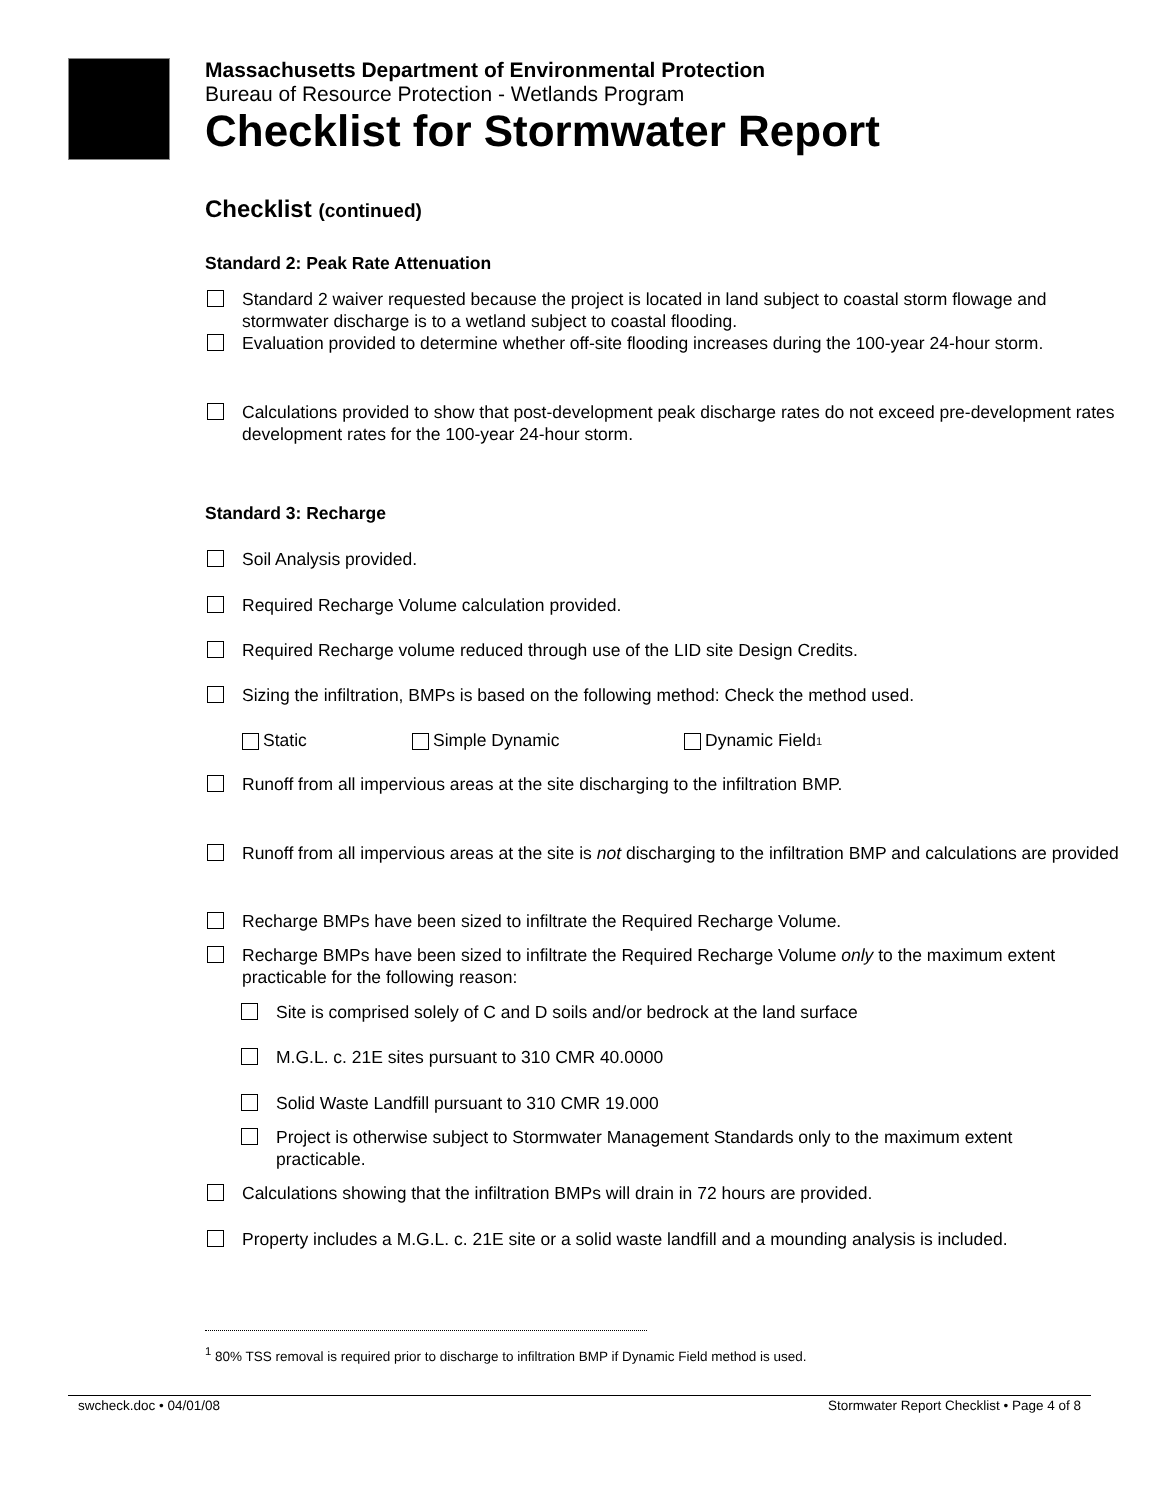Massachusetts Department of Environmental Protection
Bureau of Resource Protection - Wetlands Program
Checklist for Stormwater Report
Checklist (continued)
Standard 2: Peak Rate Attenuation
Standard 2 waiver requested because the project is located in land subject to coastal storm flowage and stormwater discharge is to a wetland subject to coastal flooding.
Evaluation provided to determine whether off-site flooding increases during the 100-year 24-hour storm.
Calculations provided to show that post-development peak discharge rates do not exceed pre-development rates
development rates for the 100-year 24-hour storm.
Standard 3: Recharge
Soil Analysis provided.
Required Recharge Volume calculation provided.
Required Recharge volume reduced through use of the LID site Design Credits.
Sizing the infiltration, BMPs is based on the following method: Check the method used.
Static Simple Dynamic Dynamic Field<sup>1</sup>
Runoff from all impervious areas at the site discharging to the infiltration BMP.
Runoff from all impervious areas at the site is not discharging to the infiltration BMP and calculations are provided
Recharge BMPs have been sized to infiltrate the Required Recharge Volume.
Recharge BMPs have been sized to infiltrate the Required Recharge Volume only to the maximum extent practicable for the following reason:
Site is comprised solely of C and D soils and/or bedrock at the land surface
M.G.L. c. 21E sites pursuant to 310 CMR 40.0000
Solid Waste Landfill pursuant to 310 CMR 19.000
Project is otherwise subject to Stormwater Management Standards only to the maximum extent practicable.
Calculations showing that the infiltration BMPs will drain in 72 hours are provided.
Property includes a M.G.L. c. 21E site or a solid waste landfill and a mounding analysis is included.
<sup>1</sup> 80% TSS removal is required prior to discharge to infiltration BMP if Dynamic Field method is used.
swcheck.doc • 04/01/08 Stormwater Report Checklist • Page 4 of 8